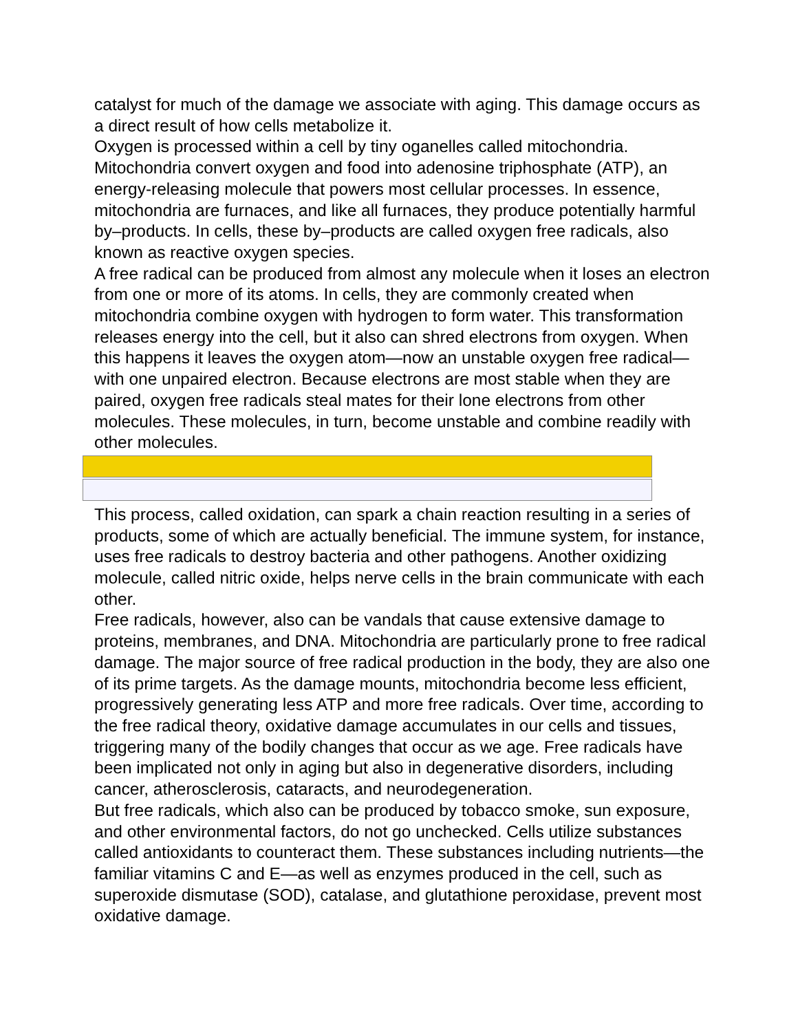catalyst for much of the damage we associate with aging. This damage occurs as a direct result of how cells metabolize it.
Oxygen is processed within a cell by tiny oganelles called mitochondria. Mitochondria convert oxygen and food into adenosine triphosphate (ATP), an energy-releasing molecule that powers most cellular processes. In essence, mitochondria are furnaces, and like all furnaces, they produce potentially harmful by–products. In cells, these by–products are called oxygen free radicals, also known as reactive oxygen species.
A free radical can be produced from almost any molecule when it loses an electron from one or more of its atoms. In cells, they are commonly created when mitochondria combine oxygen with hydrogen to form water. This transformation releases energy into the cell, but it also can shred electrons from oxygen. When this happens it leaves the oxygen atom—now an unstable oxygen free radical—with one unpaired electron. Because electrons are most stable when they are paired, oxygen free radicals steal mates for their lone electrons from other molecules. These molecules, in turn, become unstable and combine readily with other molecules.
This process, called oxidation, can spark a chain reaction resulting in a series of products, some of which are actually beneficial. The immune system, for instance, uses free radicals to destroy bacteria and other pathogens. Another oxidizing molecule, called nitric oxide, helps nerve cells in the brain communicate with each other.
Free radicals, however, also can be vandals that cause extensive damage to proteins, membranes, and DNA. Mitochondria are particularly prone to free radical damage. The major source of free radical production in the body, they are also one of its prime targets. As the damage mounts, mitochondria become less efficient, progressively generating less ATP and more free radicals. Over time, according to the free radical theory, oxidative damage accumulates in our cells and tissues, triggering many of the bodily changes that occur as we age. Free radicals have been implicated not only in aging but also in degenerative disorders, including cancer, atherosclerosis, cataracts, and neurodegeneration.
But free radicals, which also can be produced by tobacco smoke, sun exposure, and other environmental factors, do not go unchecked. Cells utilize substances called antioxidants to counteract them. These substances including nutrients—the familiar vitamins C and E—as well as enzymes produced in the cell, such as superoxide dismutase (SOD), catalase, and glutathione peroxidase, prevent most oxidative damage.